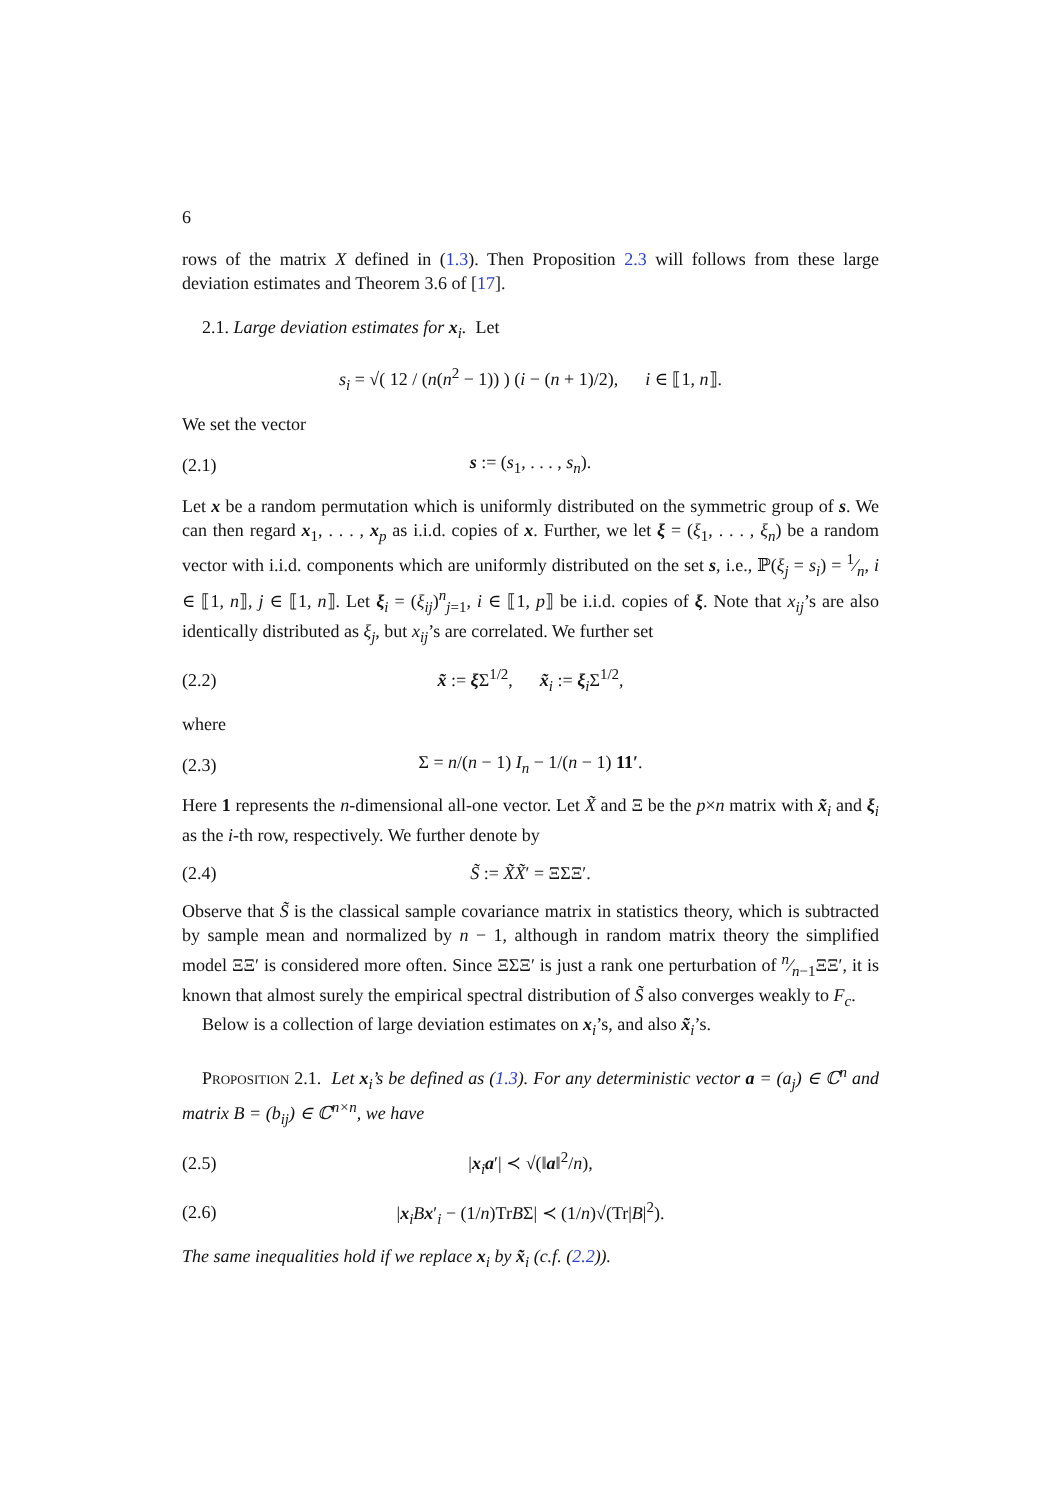6
rows of the matrix X defined in (1.3). Then Proposition 2.3 will follows from these large deviation estimates and Theorem 3.6 of [17].
2.1. Large deviation estimates for x<sub>i</sub>. Let
s<sub>i</sub> = √( 12 / (n(n<sup>2</sup> − 1)) ) (i − (n + 1)/2), i ∈ ⟦1, n⟧.
We set the vector
(2.1) s := (s<sub>1</sub>, . . . , s<sub>n</sub>).
Let x be a random permutation which is uniformly distributed on the symmetric group of s. We can then regard x<sub>1</sub>, . . . , x<sub>p</sub> as i.i.d. copies of x. Further, we let ξ = (ξ<sub>1</sub>, . . . , ξ<sub>n</sub>) be a random vector with i.i.d. components which are uniformly distributed on the set s, i.e., ℙ(ξ<sub>j</sub> = s<sub>i</sub>) = 1⁄n, i ∈ ⟦1, n⟧, j ∈ ⟦1, n⟧. Let ξ<sub>i</sub> = (ξ<sub>ij</sub>)<sup>n</sup><sub>j=1</sub>, i ∈ ⟦1, p⟧ be i.i.d. copies of ξ. Note that x<sub>ij</sub>’s are also identically distributed as ξ<sub>j</sub>, but x<sub>ij</sub>’s are correlated. We further set
(2.2) x̃ := ξ Σ<sup>1/2</sup>, x̃<sub>i</sub> := ξ<sub>i</sub>Σ<sup>1/2</sup>,
where
(2.3) Σ = n/(n − 1) I<sub>n</sub> − 1/(n − 1) 11′.
Here 1 represents the n-dimensional all-one vector. Let X̃ and Ξ be the p×n matrix with x̃<sub>i</sub> and ξ<sub>i</sub> as the i-th row, respectively. We further denote by
(2.4) S̃ := X̃X̃′ = ΞΣΞ′.
Observe that S̃ is the classical sample covariance matrix in statistics theory, which is subtracted by sample mean and normalized by n − 1, although in random matrix theory the simplified model ΞΞ′ is considered more often. Since ΞΣΞ′ is just a rank one perturbation of n⁄n−1ΞΞ′, it is known that almost surely the empirical spectral distribution of S̃ also converges weakly to F<sub>c</sub>.
Below is a collection of large deviation estimates on x<sub>i</sub>’s, and also x̃<sub>i</sub>’s.
Proposition 2.1. Let x<sub>i</sub>’s be defined as (1.3). For any deterministic vector a = (a<sub>j</sub>) ∈ ℂ<sup>n</sup> and matrix B = (b<sub>ij</sub>) ∈ ℂ<sup>n×n</sup>, we have
(2.5) |x<sub>i</sub>a′| ≺ √(‖a‖<sup>2</sup>/n),
(2.6) |x<sub>i</sub>Bx′<sub>i</sub> − (1/n)TrBΣ| ≺ (1/n)√(Tr|B|<sup>2</sup>).
The same inequalities hold if we replace x<sub>i</sub> by x̃<sub>i</sub> (c.f. (2.2)).